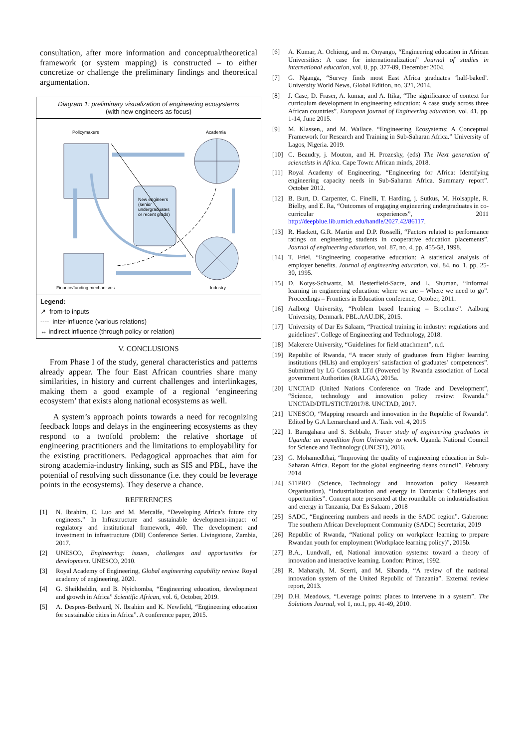consultation, after more information and conceptual/theoretical framework (or system mapping) is constructed – to either concretize or challenge the preliminary findings and theoretical argumentation.
Diagram 1: preliminary visualization of engineering ecosystems
(with new engineers as focus)
Policymakers
Academia
Finance/funding mechanisms
Industry
New engineers
(senior
undergraduates
or recent grads)
Legend:
↗ from-to inputs
---- inter-influence (various relations)
↔ indirect influence (through policy or relation)
V. CONCLUSIONS
From Phase I of the study, general characteristics and patterns already appear. The four East African countries share many similarities, in history and current challenges and interlinkages, making them a good example of a regional ‘engineering ecosystem’ that exists along national ecosystems as well.
A system’s approach points towards a need for recognizing feedback loops and delays in the engineering ecosystems as they respond to a twofold problem: the relative shortage of engineering practitioners and the limitations to employability for the existing practitioners. Pedagogical approaches that aim for strong academia-industry linking, such as SIS and PBL, have the potential of resolving such dissonance (i.e. they could be leverage points in the ecosystems). They deserve a chance.
REFERENCES
[1] N. Ibrahim, C. Luo and M. Metcalfe, “Developing Africa’s future city engineers.” In Infrastructure and sustainable development-impact of regulatory and institutional framework, 460. The development and investment in infrastructure (DII) Conference Series. Livingstone, Zambia, 2017.
[2] UNESCO, Engineering: issues, challenges and opportunities for development. UNESCO, 2010.
[3] Royal Academy of Engineering, Global engineering capability review. Royal academy of engineering, 2020.
[4] G. Sheikheldin, and B. Nyichomba, “Engineering education, development and growth in Africa” Scientific African, vol. 6, October, 2019.
[5] A. Despres-Bedward, N. Ibrahim and K. Newfield, “Engineering education for sustainable cities in Africa”. A conference paper, 2015.
[6] A. Kumar, A. Ochieng, and m. Onyango, “Engineering education in African Universities: A case for internationalization” Journal of studies in international education, vol. 8, pp. 377-89, December 2004.
[7] G. Nganga, “Survey finds most East Africa graduates ‘half-baked’. University World News, Global Edition, no. 321, 2014.
[8] J. Case, D. Fraser, A. kumar, and A. Itika, “The significance of context for curriculum development in engineering education: A case study across three African countries”. European journal of Engineering education, vol. 41, pp. 1-14, June 2015.
[9] M. Klassen,, and M. Wallace. “Engineering Ecosystems: A Conceptual Framework for Research and Training in Sub-Saharan Africa.” University of Lagos, Nigeria. 2019.
[10] C. Beaudry, j. Mouton, and H. Prozesky, (eds) The Next generation of scienctists in Africa. Cape Town: African minds, 2018.
[11] Royal Academy of Engineering, “Engineering for Africa: Identifying engineering capacity needs in Sub-Saharan Africa. Summary report”. October 2012.
[12] B. Burt, D. Carpenter, C. Finelli, T. Harding, j. Sutkus, M. Holsapple, R. Bielby, and E. Ra, “Outcomes of engaging engineering undergraduates in co-curricular experiences”, 2011 http://deepblue.lib.umich.edu/handle/2027.42/86117.
[13] R. Hackett, G.R. Martin and D.P. Rosselli, “Factors related to performance ratings on engineering students in cooperative education placements”. Journal of engineering education, vol. 87, no. 4, pp. 455-58, 1998.
[14] T. Friel, “Engineering cooperative education: A statistical analysis of employer benefits. Journal of engineering education, vol. 84, no. 1, pp. 25-30, 1995.
[15] D. Kotys-Schwartz, M. Besterfield-Sacre, and L. Shuman, “Informal learning in engineering education: where we are – Where we need to go”. Proceedings – Frontiers in Education conference, October, 2011.
[16] Aalborg University, “Problem based learning – Brochure”. Aalborg University, Denmark. PBL.AAU.DK, 2015.
[17] University of Dar Es Salaam, “Practical training in industry: regulations and guidelines”. College of Engineering and Technology, 2018.
[18] Makerere University, “Guidelines for field attachment”, n.d.
[19] Republic of Rwanda, “A tracer study of graduates from Higher learning institutions (HLIs) and employers’ satisfaction of graduates’ competences”. Submitted by LG Consuslt LTd (Powered by Rwanda association of Local government Authorities (RALGA), 2015a.
[20] UNCTAD (United Nations Conference on Trade and Development”, “Science, technology and innovation policy review: Rwanda.” UNCTAD/DTL/STICT/2017/8. UNCTAD, 2017.
[21] UNESCO, “Mapping research and innovation in the Republic of Rwanda”. Edited by G.A Lemarchand and A. Tash. vol. 4, 2015
[22] I. Barugahara and S. Sebbale, Tracer study of engineering graduates in Uganda: an expedition from University to work. Uganda National Council for Science and Technology (UNCST), 2016.
[23] G. Mohamedbhai, “Improving the quality of engineering education in Sub-Saharan Africa. Report for the global engineering deans council”. February 2014
[24] STIPRO (Science, Technology and Innovation policy Research Organisation), “Industrialization and energy in Tanzania: Challenges and opportunities”. Concept note presented at the roundtable on industrialisation and energy in Tanzania, Dar Es Salaam , 2018
[25] SADC, “Engineering numbers and needs in the SADC region”. Gaberone: The southern African Development Community (SADC) Secretariat, 2019
[26] Republic of Rwanda, “National policy on workplace learning to prepare Rwandan youth for employment (Workplace learning policy)”, 2015b.
[27] B.A., Lundvall, ed, National innovation systems: toward a theory of innovation and interactive learning. London: Printer, 1992.
[28] R. Maharajh, M. Scerri, and M. Sibanda, “A review of the national innovation system of the United Republic of Tanzania”. External review report, 2013.
[29] D.H. Meadows, “Leverage points: places to intervene in a system”. The Solutions Journal, vol 1, no.1, pp. 41-49, 2010.